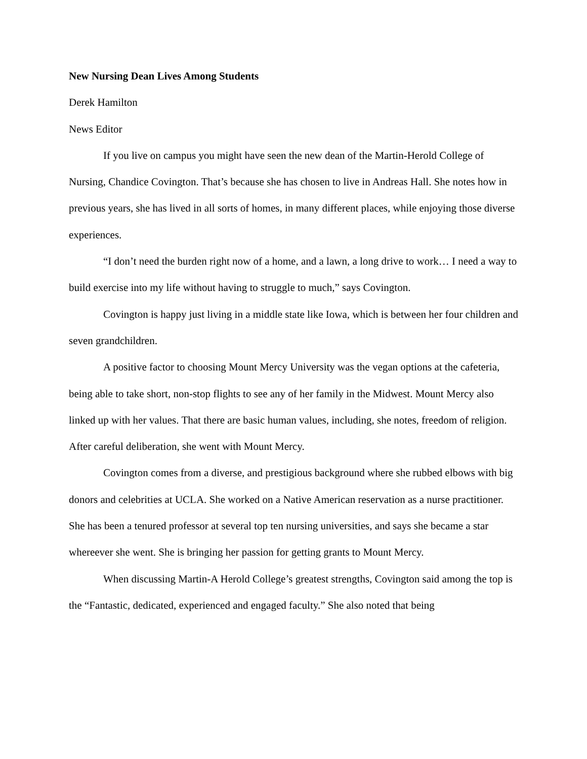New Nursing Dean Lives Among Students
Derek Hamilton
News Editor
If you live on campus you might have seen the new dean of the Martin-Herold College of Nursing, Chandice Covington. That’s because she has chosen to live in Andreas Hall. She notes how in previous years, she has lived in all sorts of homes, in many different places, while enjoying those diverse experiences.
“I don’t need the burden right now of a home, and a lawn, a long drive to work… I need a way to build exercise into my life without having to struggle to much,” says Covington.
Covington is happy just living in a middle state like Iowa, which is between her four children and seven grandchildren.
A positive factor to choosing Mount Mercy University was the vegan options at the cafeteria, being able to take short, non-stop flights to see any of her family in the Midwest. Mount Mercy also linked up with her values. That there are basic human values, including, she notes, freedom of religion. After careful deliberation, she went with Mount Mercy.
Covington comes from a diverse, and prestigious background where she rubbed elbows with big donors and celebrities at UCLA. She worked on a Native American reservation as a nurse practitioner. She has been a tenured professor at several top ten nursing universities, and says she became a star whereever she went. She is bringing her passion for getting grants to Mount Mercy.
When discussing Martin-A Herold College’s greatest strengths, Covington said among the top is the “Fantastic, dedicated, experienced and engaged faculty.” She also noted that being